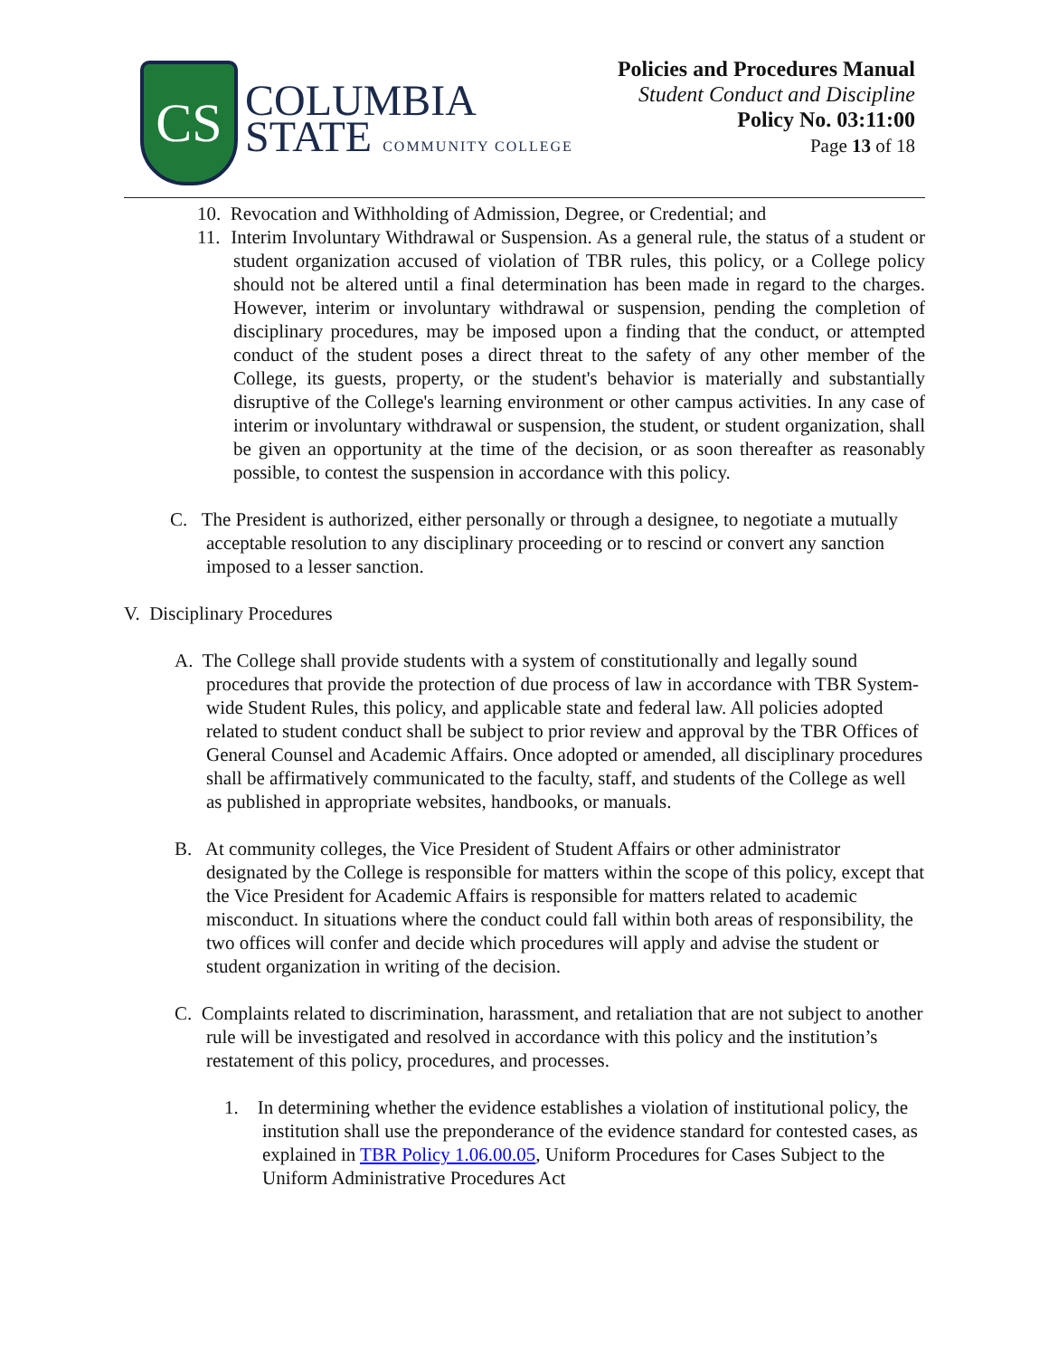CS
COLUMBIA
STATE COMMUNITY COLLEGE
Policies and Procedures Manual
Student Conduct and Discipline
Policy No. 03:11:00
Page 13 of 18
10. Revocation and Withholding of Admission, Degree, or Credential; and
11. Interim Involuntary Withdrawal or Suspension. As a general rule, the status of a student or student organization accused of violation of TBR rules, this policy, or a College policy should not be altered until a final determination has been made in regard to the charges. However, interim or involuntary withdrawal or suspension, pending the completion of disciplinary procedures, may be imposed upon a finding that the conduct, or attempted conduct of the student poses a direct threat to the safety of any other member of the College, its guests, property, or the student's behavior is materially and substantially disruptive of the College's learning environment or other campus activities. In any case of interim or involuntary withdrawal or suspension, the student, or student organization, shall be given an opportunity at the time of the decision, or as soon thereafter as reasonably possible, to contest the suspension in accordance with this policy.
C. The President is authorized, either personally or through a designee, to negotiate a mutually acceptable resolution to any disciplinary proceeding or to rescind or convert any sanction imposed to a lesser sanction.
V. Disciplinary Procedures
A. The College shall provide students with a system of constitutionally and legally sound procedures that provide the protection of due process of law in accordance with TBR System-wide Student Rules, this policy, and applicable state and federal law. All policies adopted related to student conduct shall be subject to prior review and approval by the TBR Offices of General Counsel and Academic Affairs. Once adopted or amended, all disciplinary procedures shall be affirmatively communicated to the faculty, staff, and students of the College as well as published in appropriate websites, handbooks, or manuals.
B. At community colleges, the Vice President of Student Affairs or other administrator designated by the College is responsible for matters within the scope of this policy, except that the Vice President for Academic Affairs is responsible for matters related to academic misconduct. In situations where the conduct could fall within both areas of responsibility, the two offices will confer and decide which procedures will apply and advise the student or student organization in writing of the decision.
C. Complaints related to discrimination, harassment, and retaliation that are not subject to another rule will be investigated and resolved in accordance with this policy and the institution’s restatement of this policy, procedures, and processes.
1. In determining whether the evidence establishes a violation of institutional policy, the institution shall use the preponderance of the evidence standard for contested cases, as explained in TBR Policy 1.06.00.05, Uniform Procedures for Cases Subject to the Uniform Administrative Procedures Act